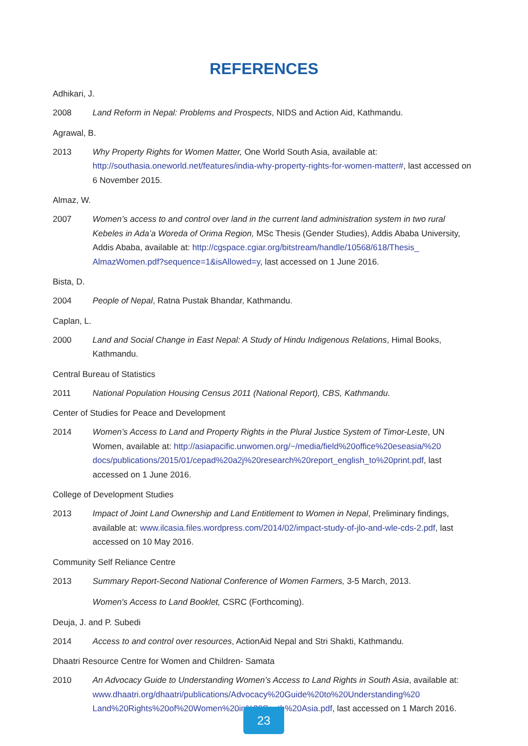REFERENCES
Adhikari, J.
2008 Land Reform in Nepal: Problems and Prospects, NIDS and Action Aid, Kathmandu.
Agrawal, B.
2013 Why Property Rights for Women Matter, One World South Asia, available at: http://southasia.oneworld.net/features/india-why-property-rights-for-women-matter#, last accessed on 6 November 2015.
Almaz, W.
2007 Women’s access to and control over land in the current land administration system in two rural Kebeles in Ada’a Woreda of Orima Region, MSc Thesis (Gender Studies), Addis Ababa University, Addis Ababa, available at: http://cgspace.cgiar.org/bitstream/handle/10568/618/Thesis_ AlmazWomen.pdf?sequence=1&isAllowed=y, last accessed on 1 June 2016.
Bista, D.
2004 People of Nepal, Ratna Pustak Bhandar, Kathmandu.
Caplan, L.
2000 Land and Social Change in East Nepal: A Study of Hindu Indigenous Relations, Himal Books, Kathmandu.
Central Bureau of Statistics
2011 National Population Housing Census 2011 (National Report), CBS, Kathmandu.
Center of Studies for Peace and Development
2014 Women’s Access to Land and Property Rights in the Plural Justice System of Timor-Leste, UN Women, available at: http://asiapacific.unwomen.org/~/media/field%20office%20eseasia/%20 docs/publications/2015/01/cepad%20a2j%20research%20report_english_to%20print.pdf, last accessed on 1 June 2016.
College of Development Studies
2013 Impact of Joint Land Ownership and Land Entitlement to Women in Nepal, Preliminary findings, available at: www.ilcasia.files.wordpress.com/2014/02/impact-study-of-jlo-and-wle-cds-2.pdf, last accessed on 10 May 2016.
Community Self Reliance Centre
2013 Summary Report-Second National Conference of Women Farmers, 3-5 March, 2013.
Women's Access to Land Booklet, CSRC (Forthcoming).
Deuja, J. and P. Subedi
2014 Access to and control over resources, ActionAid Nepal and Stri Shakti, Kathmandu.
Dhaatri Resource Centre for Women and Children- Samata
2010 An Advocacy Guide to Understanding Women’s Access to Land Rights in South Asia, available at: www.dhaatri.org/dhaatri/publications/Advocacy%20Guide%20to%20Understanding%20 Land%20Rights%20of%20Women%20in%20South%20Asia.pdf, last accessed on 1 March 2016.
23